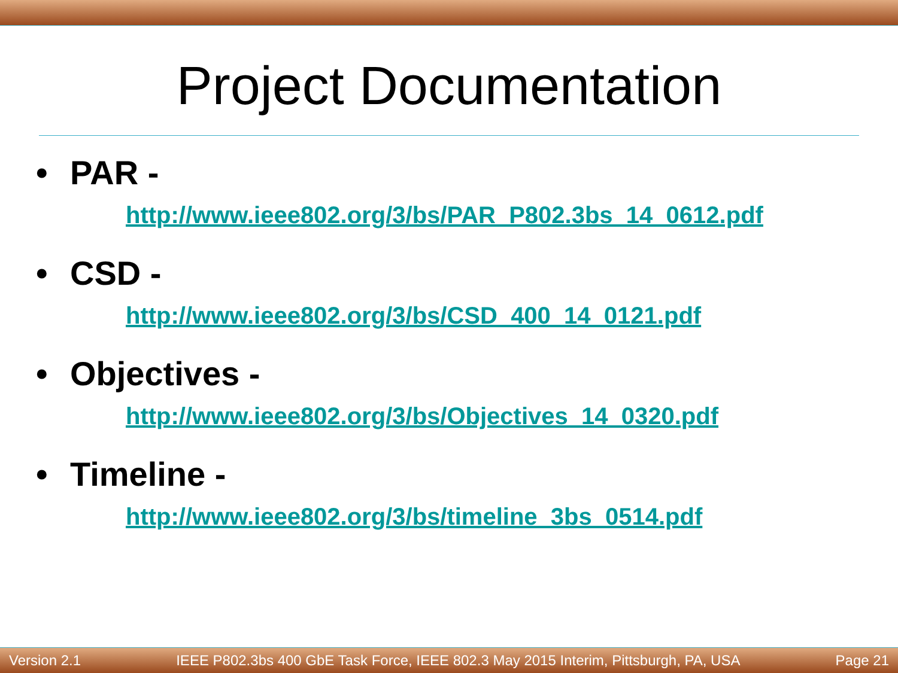Project Documentation
• PAR -
http://www.ieee802.org/3/bs/PAR_P802.3bs_14_0612.pdf
• CSD -
http://www.ieee802.org/3/bs/CSD_400_14_0121.pdf
• Objectives -
http://www.ieee802.org/3/bs/Objectives_14_0320.pdf
• Timeline -
http://www.ieee802.org/3/bs/timeline_3bs_0514.pdf
Version 2.1 IEEE P802.3bs 400 GbE Task Force, IEEE 802.3 May 2015 Interim, Pittsburgh, PA, USA Page 21